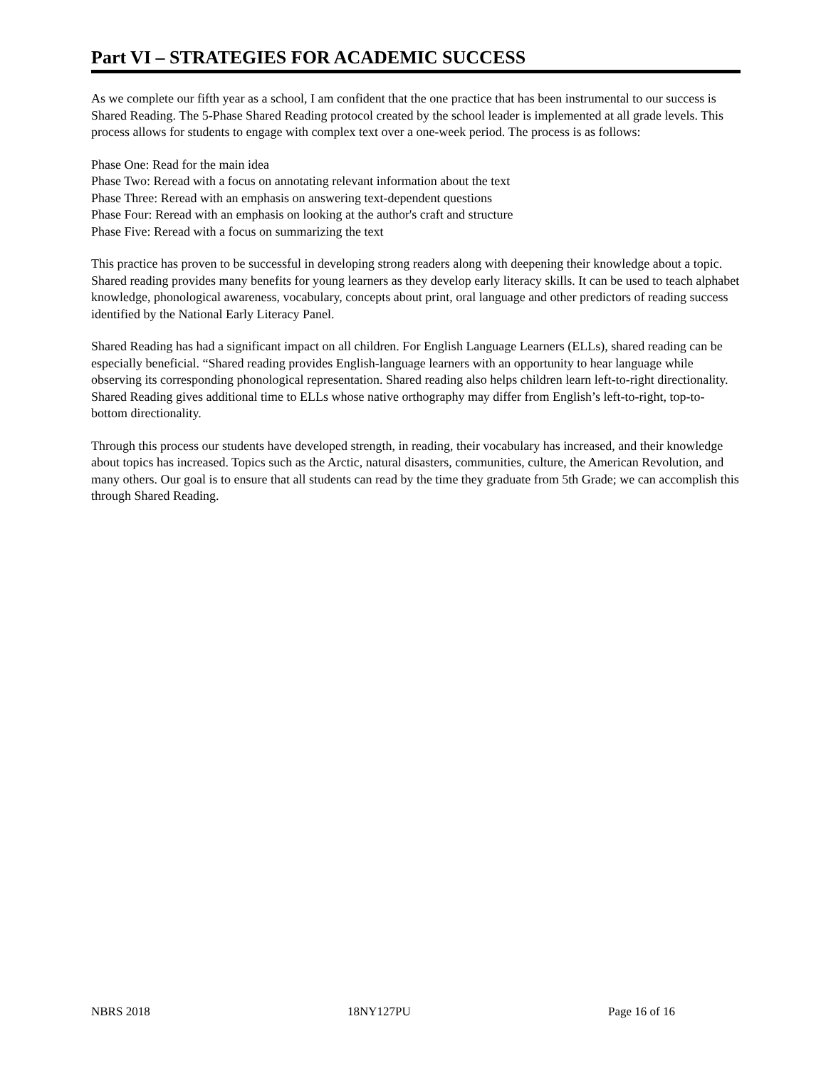Part VI – STRATEGIES FOR ACADEMIC SUCCESS
As we complete our fifth year as a school, I am confident that the one practice that has been instrumental to our success is Shared Reading. The 5-Phase Shared Reading protocol created by the school leader is implemented at all grade levels. This process allows for students to engage with complex text over a one-week period. The process is as follows:
Phase One: Read for the main idea
Phase Two: Reread with a focus on annotating relevant information about the text
Phase Three: Reread with an emphasis on answering text-dependent questions
Phase Four: Reread with an emphasis on looking at the author's craft and structure
Phase Five: Reread with a focus on summarizing the text
This practice has proven to be successful in developing strong readers along with deepening their knowledge about a topic. Shared reading provides many benefits for young learners as they develop early literacy skills. It can be used to teach alphabet knowledge, phonological awareness, vocabulary, concepts about print, oral language and other predictors of reading success identified by the National Early Literacy Panel.
Shared Reading has had a significant impact on all children. For English Language Learners (ELLs), shared reading can be especially beneficial. “Shared reading provides English-language learners with an opportunity to hear language while observing its corresponding phonological representation. Shared reading also helps children learn left-to-right directionality. Shared Reading gives additional time to ELLs whose native orthography may differ from English’s left-to-right, top-to-bottom directionality.
Through this process our students have developed strength, in reading, their vocabulary has increased, and their knowledge about topics has increased. Topics such as the Arctic, natural disasters, communities, culture, the American Revolution, and many others. Our goal is to ensure that all students can read by the time they graduate from 5th Grade; we can accomplish this through Shared Reading.
NBRS 2018 18NY127PU Page 16 of 16